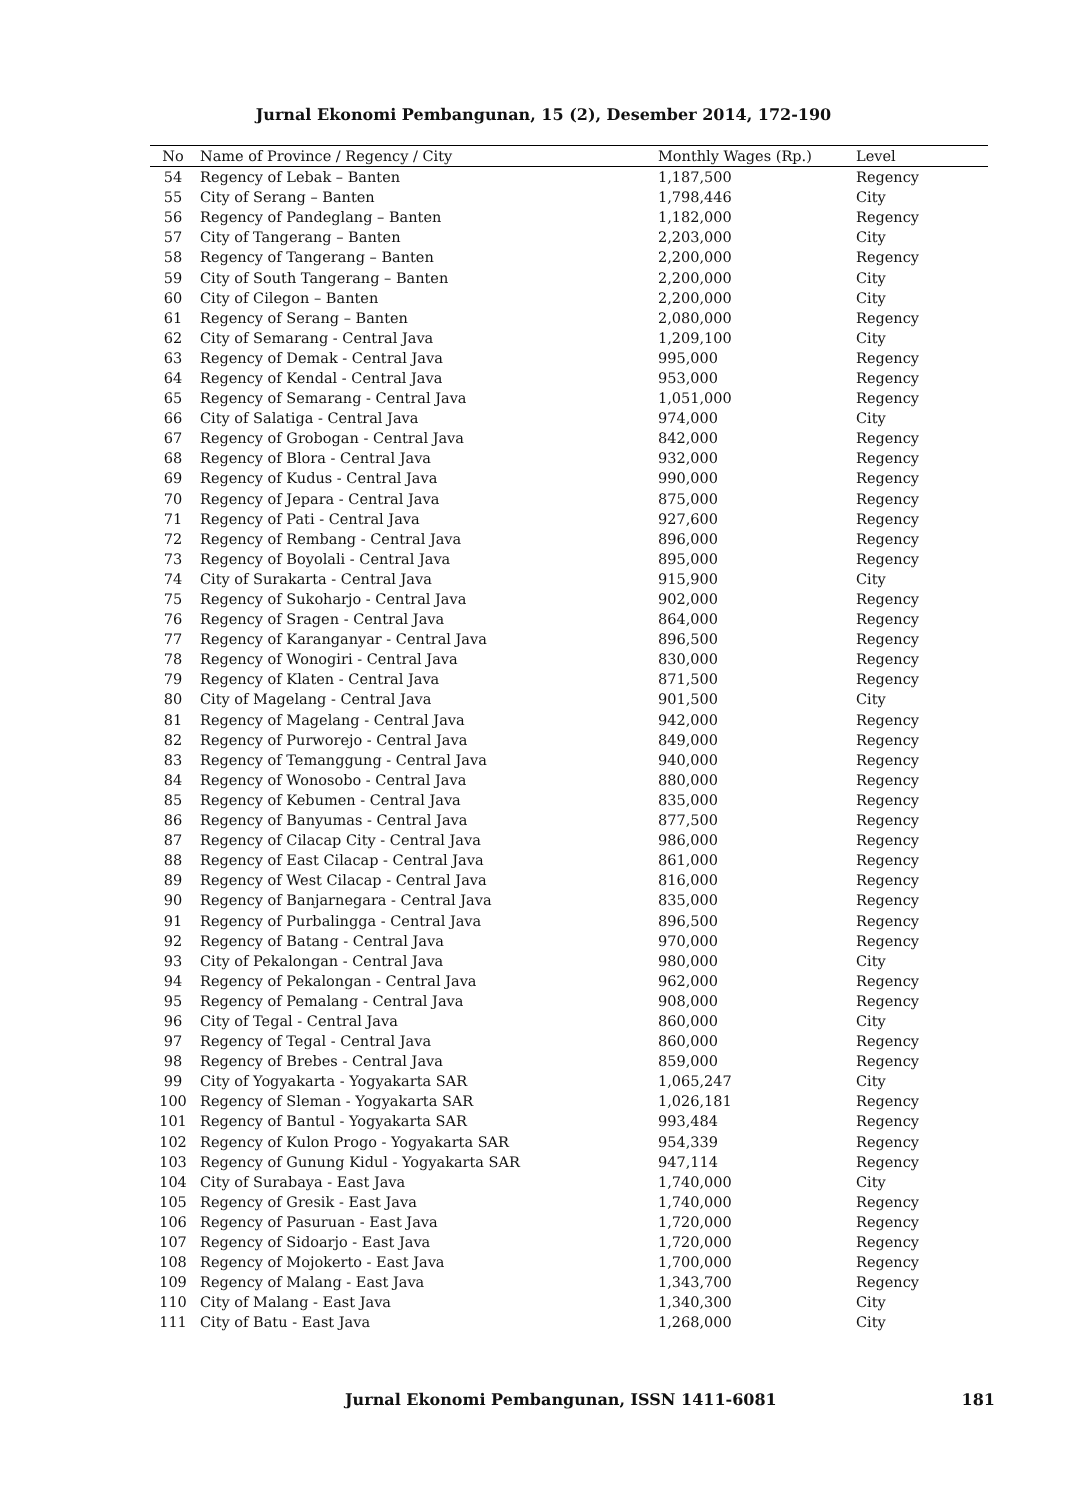Jurnal Ekonomi Pembangunan, 15 (2), Desember 2014, 172-190
| No | Name of Province / Regency / City | Monthly Wages (Rp.) | Level |
| --- | --- | --- | --- |
| 54 | Regency of Lebak – Banten | 1,187,500 | Regency |
| 55 | City of Serang – Banten | 1,798,446 | City |
| 56 | Regency of Pandeglang – Banten | 1,182,000 | Regency |
| 57 | City of Tangerang – Banten | 2,203,000 | City |
| 58 | Regency of Tangerang – Banten | 2,200,000 | Regency |
| 59 | City of South Tangerang – Banten | 2,200,000 | City |
| 60 | City of Cilegon – Banten | 2,200,000 | City |
| 61 | Regency of Serang – Banten | 2,080,000 | Regency |
| 62 | City of Semarang - Central Java | 1,209,100 | City |
| 63 | Regency of Demak - Central Java | 995,000 | Regency |
| 64 | Regency of Kendal - Central Java | 953,000 | Regency |
| 65 | Regency of Semarang - Central Java | 1,051,000 | Regency |
| 66 | City of Salatiga - Central Java | 974,000 | City |
| 67 | Regency of Grobogan - Central Java | 842,000 | Regency |
| 68 | Regency of Blora - Central Java | 932,000 | Regency |
| 69 | Regency of Kudus - Central Java | 990,000 | Regency |
| 70 | Regency of Jepara - Central Java | 875,000 | Regency |
| 71 | Regency of Pati - Central Java | 927,600 | Regency |
| 72 | Regency of Rembang - Central Java | 896,000 | Regency |
| 73 | Regency of Boyolali - Central Java | 895,000 | Regency |
| 74 | City of Surakarta - Central Java | 915,900 | City |
| 75 | Regency of Sukoharjo - Central Java | 902,000 | Regency |
| 76 | Regency of Sragen - Central Java | 864,000 | Regency |
| 77 | Regency of Karanganyar - Central Java | 896,500 | Regency |
| 78 | Regency of Wonogiri - Central Java | 830,000 | Regency |
| 79 | Regency of Klaten - Central Java | 871,500 | Regency |
| 80 | City of Magelang - Central Java | 901,500 | City |
| 81 | Regency of Magelang - Central Java | 942,000 | Regency |
| 82 | Regency of Purworejo - Central Java | 849,000 | Regency |
| 83 | Regency of Temanggung - Central Java | 940,000 | Regency |
| 84 | Regency of Wonosobo - Central Java | 880,000 | Regency |
| 85 | Regency of Kebumen - Central Java | 835,000 | Regency |
| 86 | Regency of Banyumas - Central Java | 877,500 | Regency |
| 87 | Regency of Cilacap City - Central Java | 986,000 | Regency |
| 88 | Regency of East Cilacap - Central Java | 861,000 | Regency |
| 89 | Regency of West Cilacap - Central Java | 816,000 | Regency |
| 90 | Regency of Banjarnegara - Central Java | 835,000 | Regency |
| 91 | Regency of Purbalingga - Central Java | 896,500 | Regency |
| 92 | Regency of Batang - Central Java | 970,000 | Regency |
| 93 | City of Pekalongan - Central Java | 980,000 | City |
| 94 | Regency of Pekalongan - Central Java | 962,000 | Regency |
| 95 | Regency of Pemalang - Central Java | 908,000 | Regency |
| 96 | City of Tegal - Central Java | 860,000 | City |
| 97 | Regency of Tegal - Central Java | 860,000 | Regency |
| 98 | Regency of Brebes - Central Java | 859,000 | Regency |
| 99 | City of Yogyakarta - Yogyakarta SAR | 1,065,247 | City |
| 100 | Regency of Sleman - Yogyakarta SAR | 1,026,181 | Regency |
| 101 | Regency of Bantul - Yogyakarta SAR | 993,484 | Regency |
| 102 | Regency of Kulon Progo - Yogyakarta SAR | 954,339 | Regency |
| 103 | Regency of Gunung Kidul - Yogyakarta SAR | 947,114 | Regency |
| 104 | City of Surabaya - East Java | 1,740,000 | City |
| 105 | Regency of Gresik - East Java | 1,740,000 | Regency |
| 106 | Regency of Pasuruan - East Java | 1,720,000 | Regency |
| 107 | Regency of Sidoarjo - East Java | 1,720,000 | Regency |
| 108 | Regency of Mojokerto - East Java | 1,700,000 | Regency |
| 109 | Regency of Malang - East Java | 1,343,700 | Regency |
| 110 | City of Malang - East Java | 1,340,300 | City |
| 111 | City of Batu - East Java | 1,268,000 | City |
Jurnal Ekonomi Pembangunan, ISSN 1411-6081 181